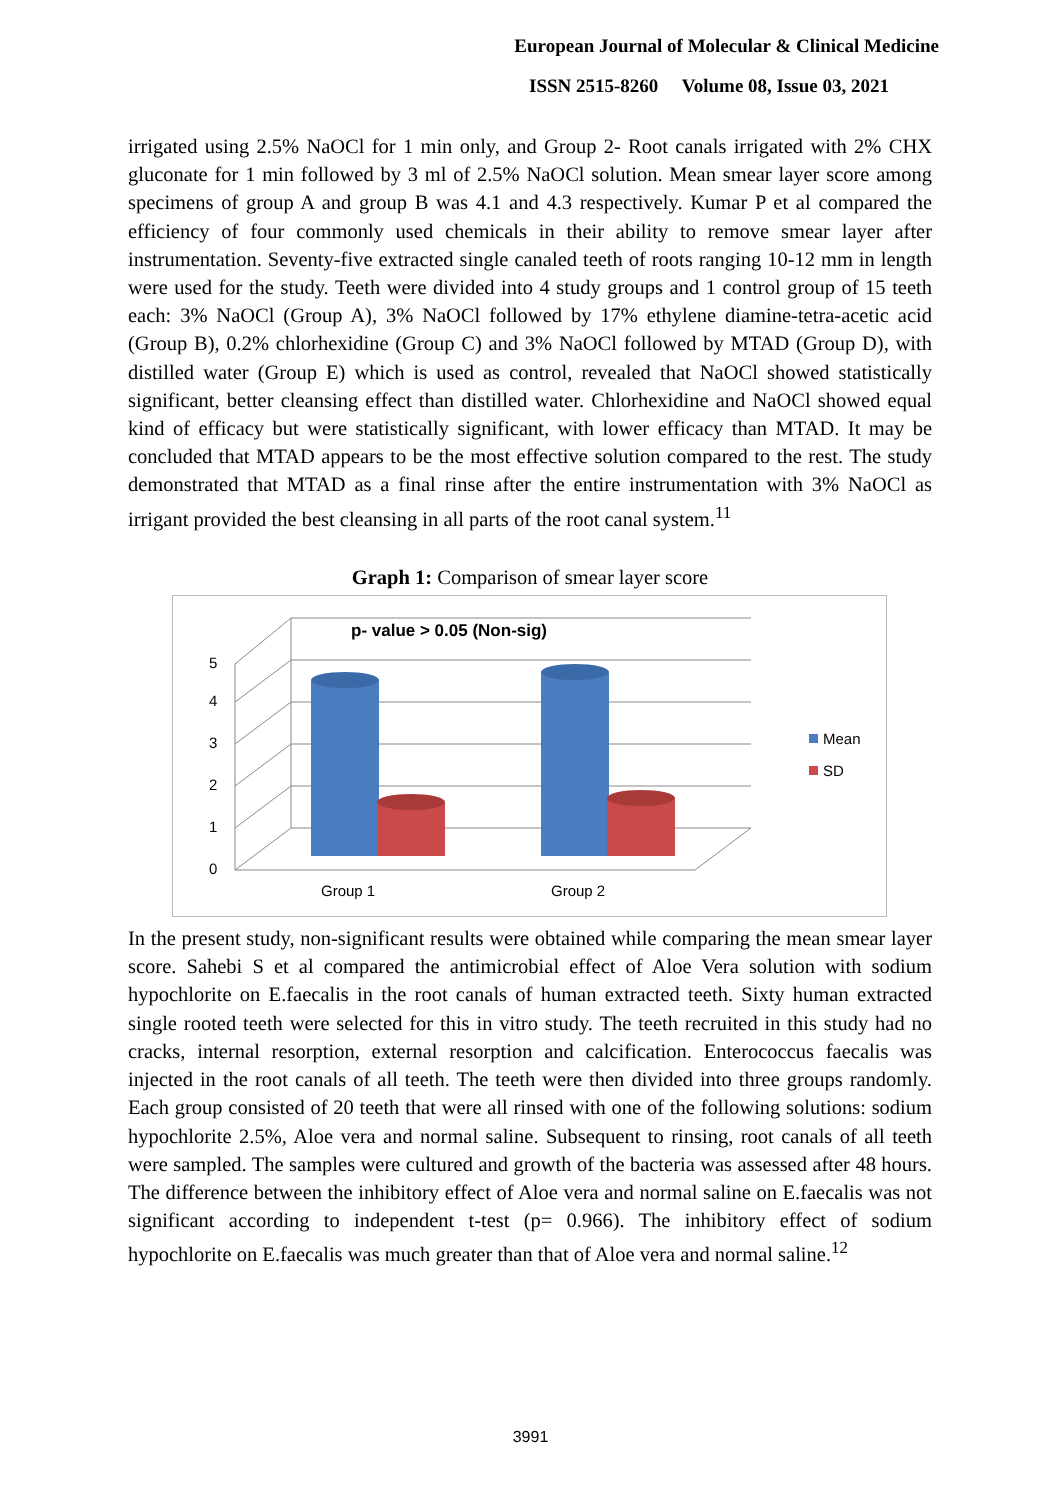European Journal of Molecular & Clinical Medicine
ISSN 2515-8260 Volume 08, Issue 03, 2021
irrigated using 2.5% NaOCl for 1 min only, and Group 2- Root canals irrigated with 2% CHX gluconate for 1 min followed by 3 ml of 2.5% NaOCl solution. Mean smear layer score among specimens of group A and group B was 4.1 and 4.3 respectively. Kumar P et al compared the efficiency of four commonly used chemicals in their ability to remove smear layer after instrumentation. Seventy-five extracted single canaled teeth of roots ranging 10-12 mm in length were used for the study. Teeth were divided into 4 study groups and 1 control group of 15 teeth each: 3% NaOCl (Group A), 3% NaOCl followed by 17% ethylene diamine-tetra-acetic acid (Group B), 0.2% chlorhexidine (Group C) and 3% NaOCl followed by MTAD (Group D), with distilled water (Group E) which is used as control, revealed that NaOCl showed statistically significant, better cleansing effect than distilled water. Chlorhexidine and NaOCl showed equal kind of efficacy but were statistically significant, with lower efficacy than MTAD. It may be concluded that MTAD appears to be the most effective solution compared to the rest. The study demonstrated that MTAD as a final rinse after the entire instrumentation with 3% NaOCl as irrigant provided the best cleansing in all parts of the root canal system.<sup>11</sup>
Graph 1: Comparison of smear layer score
p- value > 0.05 (Non-sig)
0
1
2
3
4
5
Group 1
Group 2
Mean
SD
In the present study, non-significant results were obtained while comparing the mean smear layer score. Sahebi S et al compared the antimicrobial effect of Aloe Vera solution with sodium hypochlorite on E.faecalis in the root canals of human extracted teeth. Sixty human extracted single rooted teeth were selected for this in vitro study. The teeth recruited in this study had no cracks, internal resorption, external resorption and calcification. Enterococcus faecalis was injected in the root canals of all teeth. The teeth were then divided into three groups randomly. Each group consisted of 20 teeth that were all rinsed with one of the following solutions: sodium hypochlorite 2.5%, Aloe vera and normal saline. Subsequent to rinsing, root canals of all teeth were sampled. The samples were cultured and growth of the bacteria was assessed after 48 hours. The difference between the inhibitory effect of Aloe vera and normal saline on E.faecalis was not significant according to independent t-test (p= 0.966). The inhibitory effect of sodium hypochlorite on E.faecalis was much greater than that of Aloe vera and normal saline.<sup>12</sup>
3991